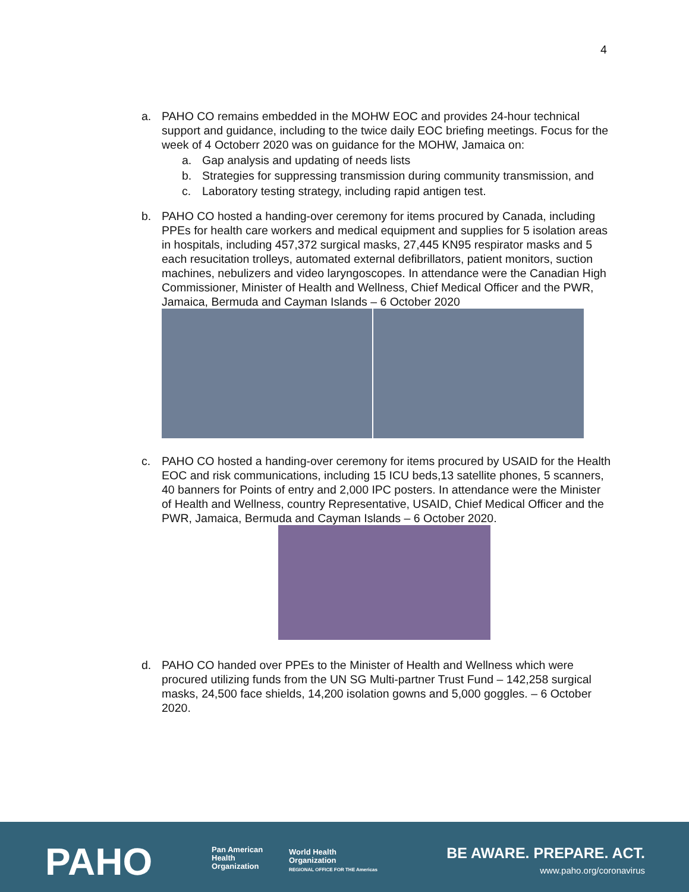4
a. PAHO CO remains embedded in the MOHW EOC and provides 24-hour technical support and guidance, including to the twice daily EOC briefing meetings. Focus for the week of 4 Octoberr 2020 was on guidance for the MOHW, Jamaica on:
a. Gap analysis and updating of needs lists
b. Strategies for suppressing transmission during community transmission, and
c. Laboratory testing strategy, including rapid antigen test.
b. PAHO CO hosted a handing-over ceremony for items procured by Canada, including PPEs for health care workers and medical equipment and supplies for 5 isolation areas in hospitals, including 457,372 surgical masks, 27,445 KN95 respirator masks and 5 each resucitation trolleys, automated external defibrillators, patient monitors, suction machines, nebulizers and video laryngoscopes. In attendance were the Canadian High Commissioner, Minister of Health and Wellness, Chief Medical Officer and the PWR, Jamaica, Bermuda and Cayman Islands – 6 October 2020
c. PAHO CO hosted a handing-over ceremony for items procured by USAID for the Health EOC and risk communications, including 15 ICU beds,13 satellite phones, 5 scanners, 40 banners for Points of entry and 2,000 IPC posters. In attendance were the Minister of Health and Wellness, country Representative, USAID, Chief Medical Officer and the PWR, Jamaica, Bermuda and Cayman Islands – 6 October 2020.
d. PAHO CO handed over PPEs to the Minister of Health and Wellness which were procured utilizing funds from the UN SG Multi-partner Trust Fund – 142,258 surgical masks, 24,500 face shields, 14,200 isolation gowns and 5,000 goggles. – 6 October 2020.
PAHO
Pan American
Health
Organization
World Health
Organization
REGIONAL OFFICE FOR THE Americas
BE AWARE. PREPARE. ACT.
www.paho.org/coronavirus